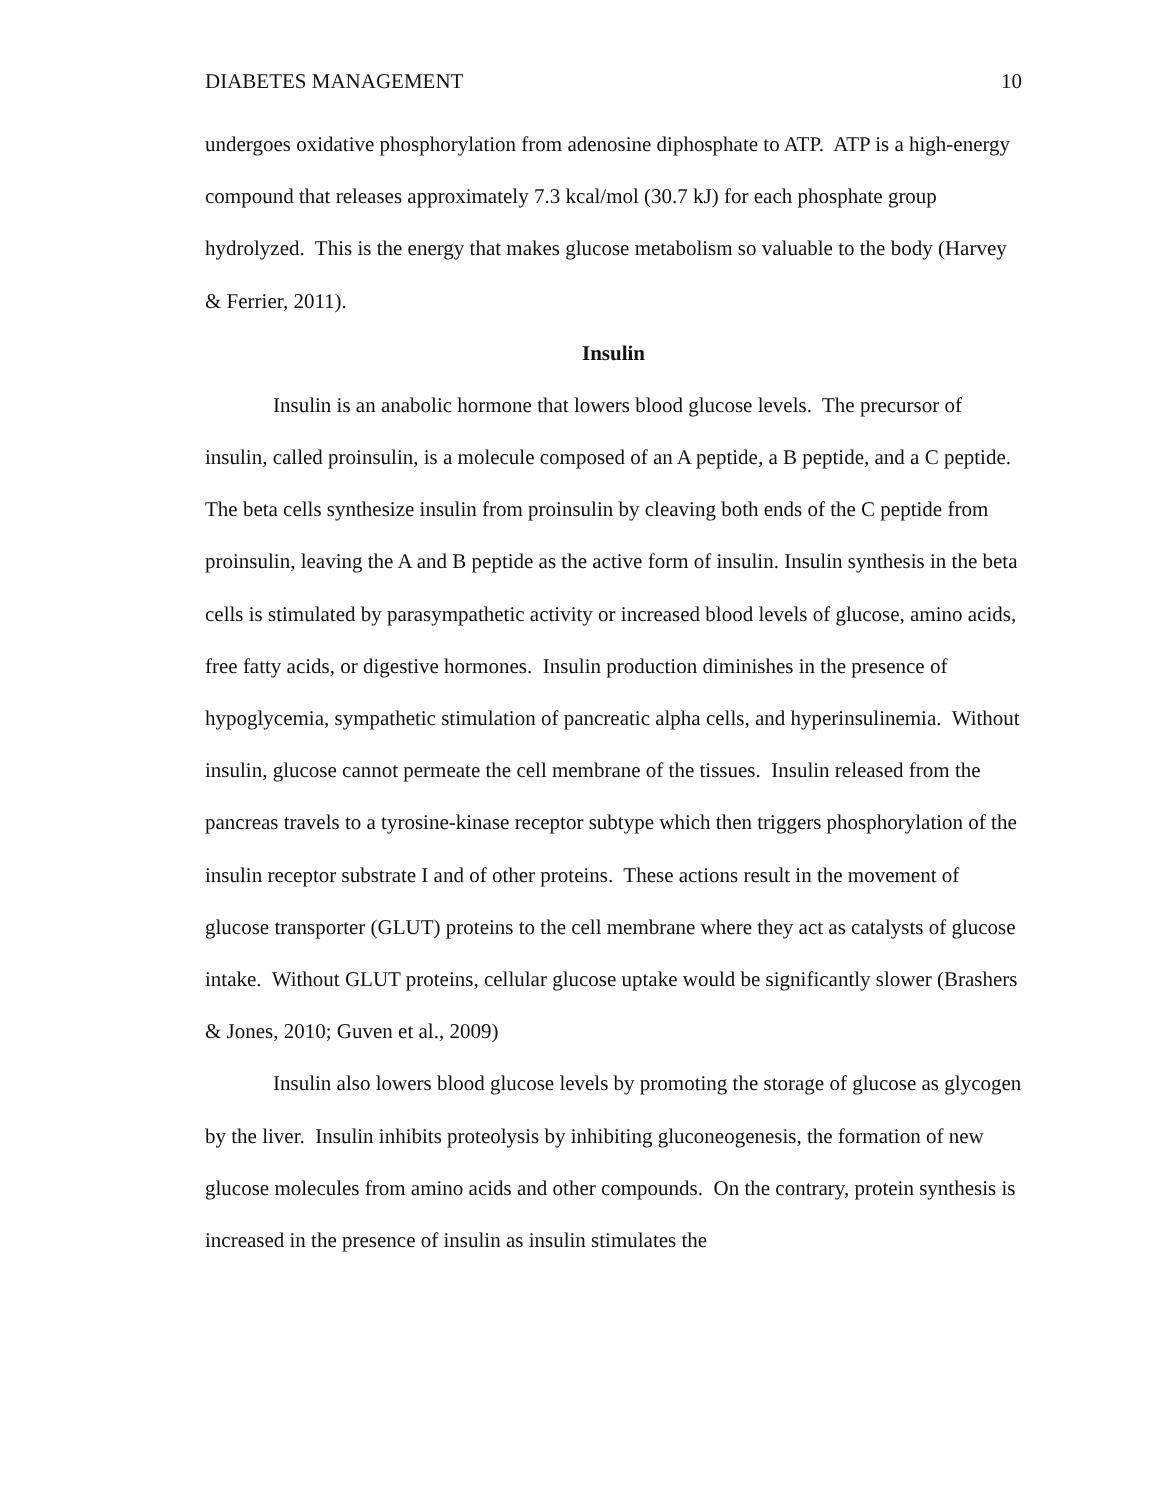DIABETES MANAGEMENT 10
undergoes oxidative phosphorylation from adenosine diphosphate to ATP. ATP is a high-energy compound that releases approximately 7.3 kcal/mol (30.7 kJ) for each phosphate group hydrolyzed. This is the energy that makes glucose metabolism so valuable to the body (Harvey & Ferrier, 2011).
Insulin
Insulin is an anabolic hormone that lowers blood glucose levels. The precursor of insulin, called proinsulin, is a molecule composed of an A peptide, a B peptide, and a C peptide. The beta cells synthesize insulin from proinsulin by cleaving both ends of the C peptide from proinsulin, leaving the A and B peptide as the active form of insulin. Insulin synthesis in the beta cells is stimulated by parasympathetic activity or increased blood levels of glucose, amino acids, free fatty acids, or digestive hormones. Insulin production diminishes in the presence of hypoglycemia, sympathetic stimulation of pancreatic alpha cells, and hyperinsulinemia. Without insulin, glucose cannot permeate the cell membrane of the tissues. Insulin released from the pancreas travels to a tyrosine-kinase receptor subtype which then triggers phosphorylation of the insulin receptor substrate I and of other proteins. These actions result in the movement of glucose transporter (GLUT) proteins to the cell membrane where they act as catalysts of glucose intake. Without GLUT proteins, cellular glucose uptake would be significantly slower (Brashers & Jones, 2010; Guven et al., 2009)
Insulin also lowers blood glucose levels by promoting the storage of glucose as glycogen by the liver. Insulin inhibits proteolysis by inhibiting gluconeogenesis, the formation of new glucose molecules from amino acids and other compounds. On the contrary, protein synthesis is increased in the presence of insulin as insulin stimulates the